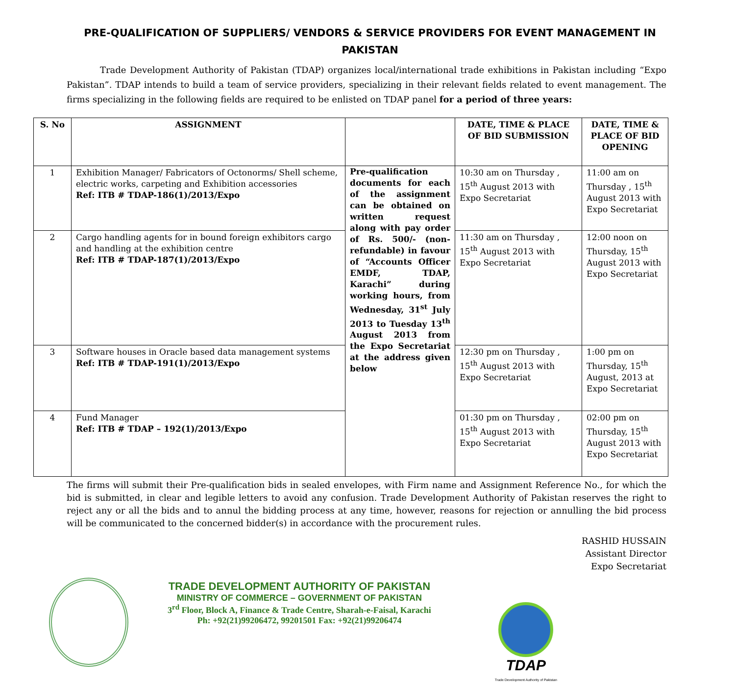PRE-QUALIFICATION OF SUPPLIERS/ VENDORS & SERVICE PROVIDERS FOR EVENT MANAGEMENT IN PAKISTAN
Trade Development Authority of Pakistan (TDAP) organizes local/international trade exhibitions in Pakistan including “Expo Pakistan”. TDAP intends to build a team of service providers, specializing in their relevant fields related to event management. The firms specializing in the following fields are required to be enlisted on TDAP panel for a period of three years:
| S. No | ASSIGNMENT | | DATE, TIME & PLACE OF BID SUBMISSION | DATE, TIME & PLACE OF BID OPENING |
| --- | --- | --- | --- | --- |
| 1 | Exhibition Manager/ Fabricators of Octonorms/ Shell scheme, electric works, carpeting and Exhibition accessories Ref: ITB # TDAP-186(1)/2013/Expo | Pre-qualification documents for each of the assignment can be obtained on written request along with pay order of Rs. 500/- (non-refundable) in favour of “Accounts Officer EMDF, TDAP, Karachi” during working hours, from Wednesday, 31<sup>st</sup> July 2013 to Tuesday 13<sup>th</sup> August 2013 from the Expo Secretariat at the address given below | 10:30 am on Thursday , 15<sup>th</sup> August 2013 with Expo Secretariat | 11:00 am on Thursday , 15<sup>th</sup> August 2013 with Expo Secretariat |
| 2 | Cargo handling agents for in bound foreign exhibitors cargo and handling at the exhibition centre Ref: ITB # TDAP-187(1)/2013/Expo | | 11:30 am on Thursday , 15<sup>th</sup> August 2013 with Expo Secretariat | 12:00 noon on Thursday, 15<sup>th</sup> August 2013 with Expo Secretariat |
| 3 | Software houses in Oracle based data management systems Ref: ITB # TDAP-191(1)/2013/Expo | | 12:30 pm on Thursday , 15<sup>th</sup> August 2013 with Expo Secretariat | 1:00 pm on Thursday, 15<sup>th</sup> August, 2013 at Expo Secretariat |
| 4 | Fund Manager Ref: ITB # TDAP – 192(1)/2013/Expo | | 01:30 pm on Thursday , 15<sup>th</sup> August 2013 with Expo Secretariat | 02:00 pm on Thursday, 15<sup>th</sup> August 2013 with Expo Secretariat |
The firms will submit their Pre-qualification bids in sealed envelopes, with Firm name and Assignment Reference No., for which the bid is submitted, in clear and legible letters to avoid any confusion. Trade Development Authority of Pakistan reserves the right to reject any or all the bids and to annul the bidding process at any time, however, reasons for rejection or annulling the bid process will be communicated to the concerned bidder(s) in accordance with the procurement rules.
RASHID HUSSAIN
Assistant Director
Expo Secretariat
TRADE DEVELOPMENT AUTHORITY OF PAKISTAN
MINISTRY OF COMMERCE – GOVERNMENT OF PAKISTAN
3<sup>rd</sup> Floor, Block A, Finance & Trade Centre, Sharah-e-Faisal, Karachi
Ph: +92(21)99206472, 99201501 Fax: +92(21)99206474
TDAP
Trade Development Authority of Pakistan